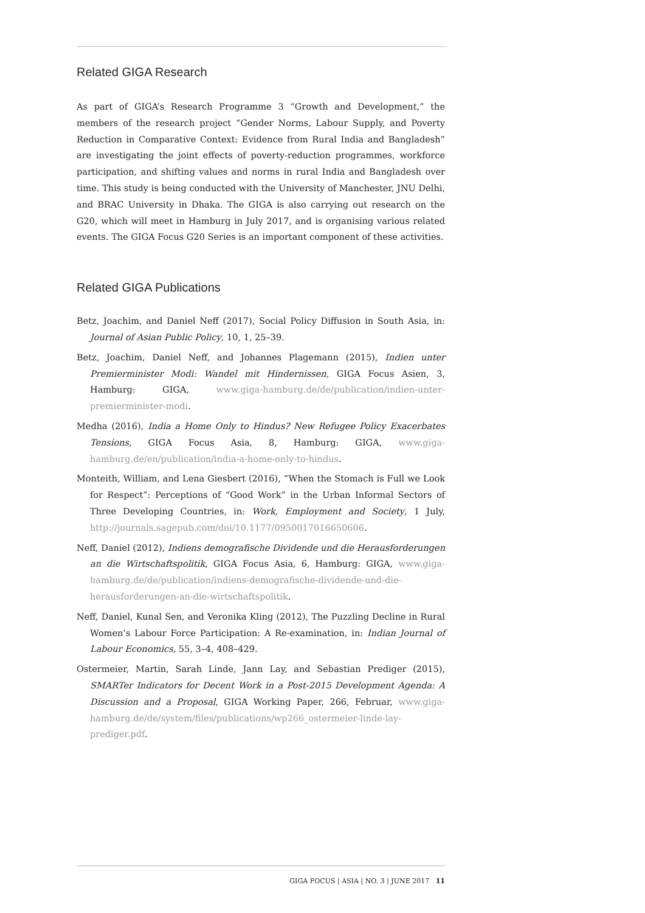Related GIGA Research
As part of GIGA’s Research Programme 3 “Growth and Development,” the members of the research project “Gender Norms, Labour Supply, and Poverty Reduction in Comparative Context: Evidence from Rural India and Bangladesh” are investigating the joint effects of poverty-reduction programmes, workforce participation, and shifting values and norms in rural India and Bangladesh over time. This study is being conducted with the University of Manchester, JNU Delhi, and BRAC University in Dhaka. The GIGA is also carrying out research on the G20, which will meet in Hamburg in July 2017, and is organising various related events. The GIGA Focus G20 Series is an important component of these activities.
Related GIGA Publications
Betz, Joachim, and Daniel Neff (2017), Social Policy Diffusion in South Asia, in: Journal of Asian Public Policy, 10, 1, 25–39.
Betz, Joachim, Daniel Neff, and Johannes Plagemann (2015), Indien unter Premierminister Modi: Wandel mit Hindernissen, GIGA Focus Asien, 3, Hamburg: GIGA, www.giga-hamburg.de/de/publication/indien-unter-premierminister-modi.
Medha (2016), India a Home Only to Hindus? New Refugee Policy Exacerbates Tensions, GIGA Focus Asia, 8, Hamburg: GIGA, www.giga-hamburg.de/en/publication/india-a-home-only-to-hindus.
Monteith, William, and Lena Giesbert (2016), “When the Stomach is Full we Look for Respect”: Perceptions of “Good Work” in the Urban Informal Sectors of Three Developing Countries, in: Work, Employment and Society, 1 July, http://journals.sagepub.com/doi/10.1177/0950017016650606.
Neff, Daniel (2012), Indiens demografische Dividende und die Herausforderungen an die Wirtschaftspolitik, GIGA Focus Asia, 6, Hamburg: GIGA, www.giga-hamburg.de/de/publication/indiens-demografische-dividende-und-die-herausforderungen-an-die-wirtschaftspolitik.
Neff, Daniel, Kunal Sen, and Veronika Kling (2012), The Puzzling Decline in Rural Women’s Labour Force Participation: A Re-examination, in: Indian Journal of Labour Economics, 55, 3–4, 408–429.
Ostermeier, Martin, Sarah Linde, Jann Lay, and Sebastian Prediger (2015), SMARTer Indicators for Decent Work in a Post-2015 Development Agenda: A Discussion and a Proposal, GIGA Working Paper, 266, Februar, www.giga-hamburg.de/de/system/files/publications/wp266_ostermeier-linde-lay-prediger.pdf.
GIGA FOCUS | ASIA | NO. 3 | JUNE 2017 11